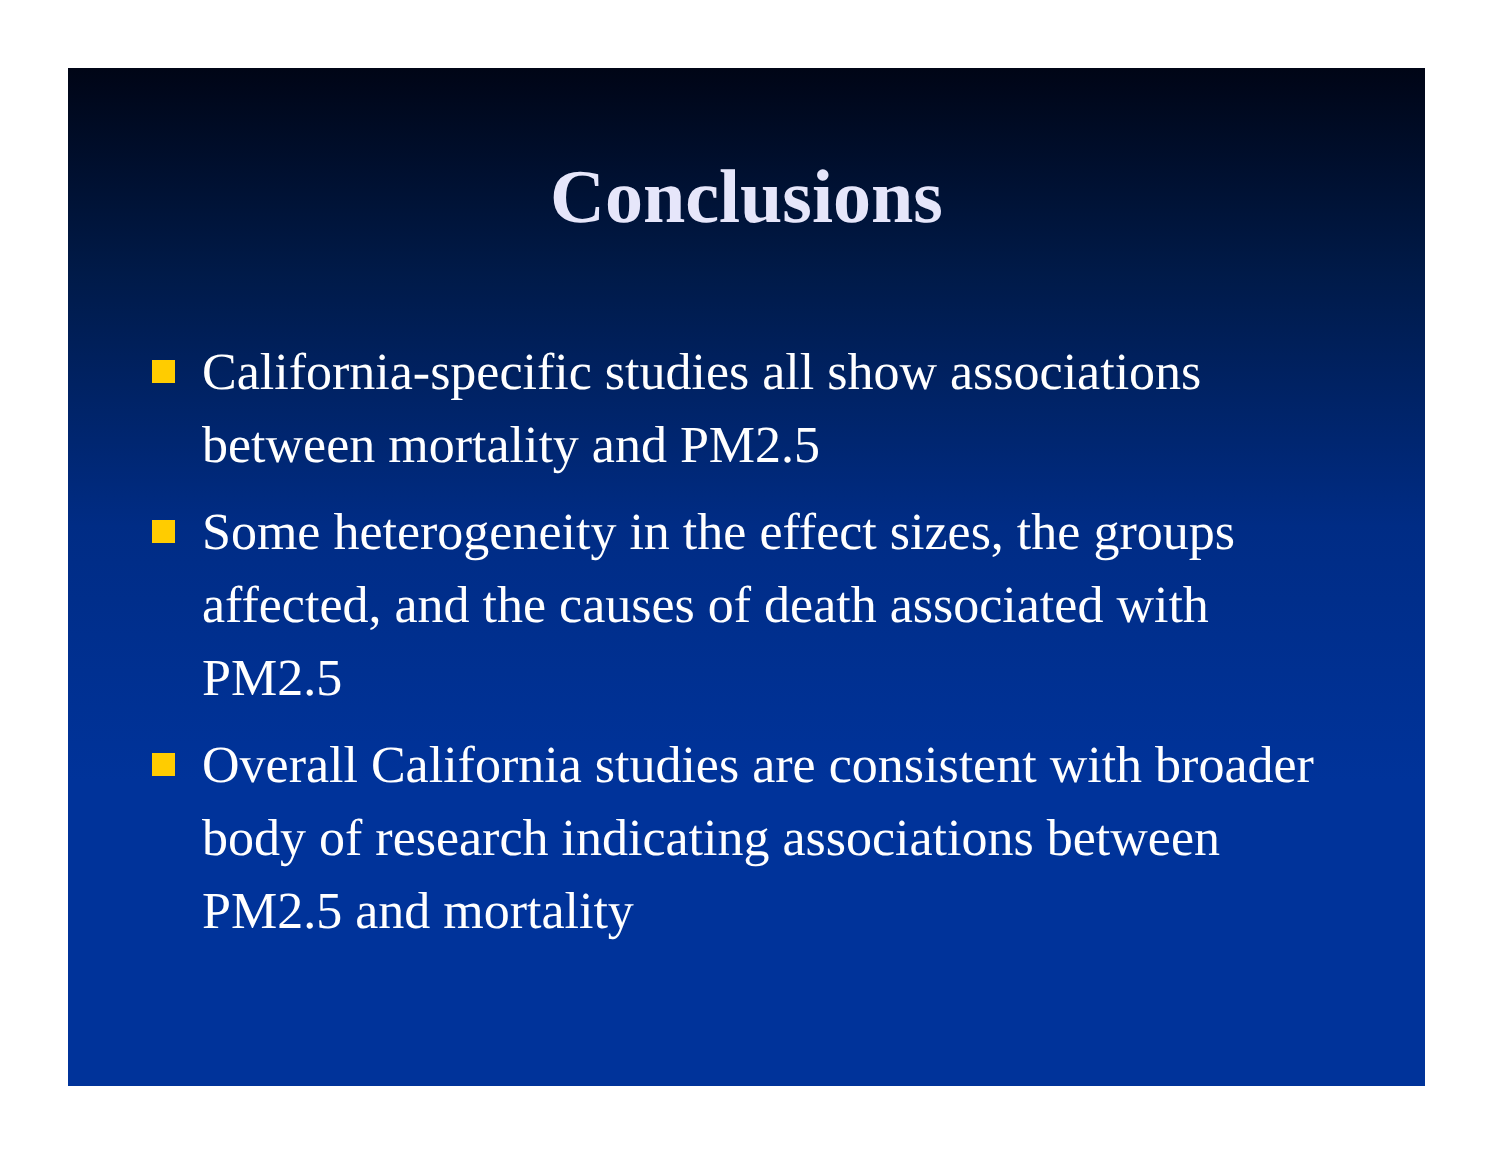Conclusions
California-specific studies all show associations between mortality and PM2.5
Some heterogeneity in the effect sizes, the groups affected, and the causes of death associated with PM2.5
Overall California studies are consistent with broader body of research indicating associations between PM2.5 and mortality